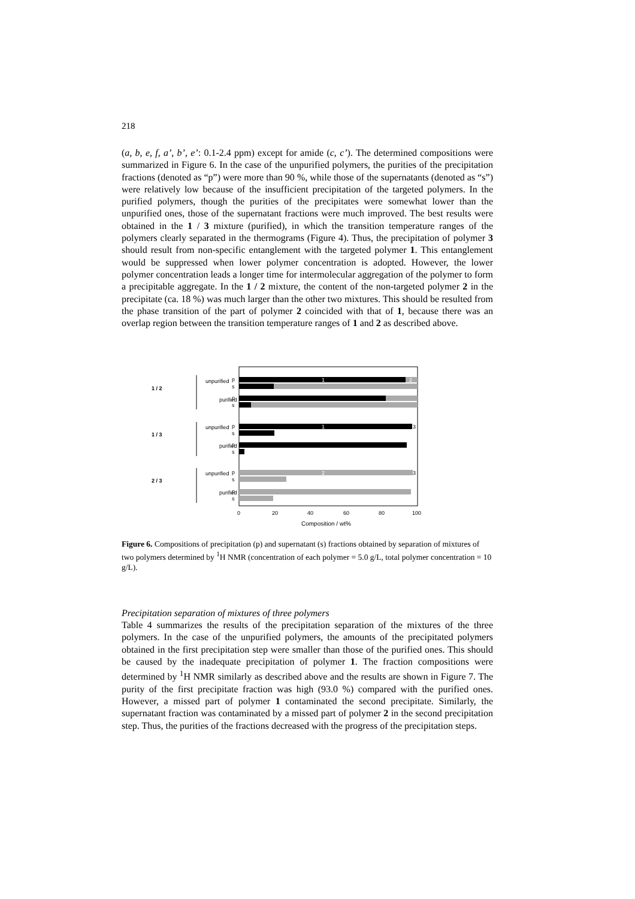218
(a, b, e, f, a’, b’, e’: 0.1-2.4 ppm) except for amide (c, c’). The determined compositions were summarized in Figure 6. In the case of the unpurified polymers, the purities of the precipitation fractions (denoted as “p”) were more than 90 %, while those of the supernatants (denoted as “s”) were relatively low because of the insufficient precipitation of the targeted polymers. In the purified polymers, though the purities of the precipitates were somewhat lower than the unpurified ones, those of the supernatant fractions were much improved. The best results were obtained in the 1 / 3 mixture (purified), in which the transition temperature ranges of the polymers clearly separated in the thermograms (Figure 4). Thus, the precipitation of polymer 3 should result from non-specific entanglement with the targeted polymer 1. This entanglement would be suppressed when lower polymer concentration is adopted. However, the lower polymer concentration leads a longer time for intermolecular aggregation of the polymer to form a precipitable aggregate. In the 1 / 2 mixture, the content of the non-targeted polymer 2 in the precipitate (ca. 18 %) was much larger than the other two mixtures. This should be resulted from the phase transition of the part of polymer 2 coincided with that of 1, because there was an overlap region between the transition temperature ranges of 1 and 2 as described above.
1
2
1
3
2
3
1 / 2
1 / 3
2 / 3
unpurified
purified
unpurified
purified
unpurified
purified
p
s
p
s
p
s
p
s
p
s
p
s
0
20
40
60
80
100
Composition / wt%
Figure 6. Compositions of precipitation (p) and supernatant (s) fractions obtained by separation of mixtures of two polymers determined by <sup>1</sup>H NMR (concentration of each polymer = 5.0 g/L, total polymer concentration = 10 g/L).
Precipitation separation of mixtures of three polymers
Table 4 summarizes the results of the precipitation separation of the mixtures of the three polymers. In the case of the unpurified polymers, the amounts of the precipitated polymers obtained in the first precipitation step were smaller than those of the purified ones. This should be caused by the inadequate precipitation of polymer 1. The fraction compositions were determined by <sup>1</sup>H NMR similarly as described above and the results are shown in Figure 7. The purity of the first precipitate fraction was high (93.0 %) compared with the purified ones. However, a missed part of polymer 1 contaminated the second precipitate. Similarly, the supernatant fraction was contaminated by a missed part of polymer 2 in the second precipitation step. Thus, the purities of the fractions decreased with the progress of the precipitation steps.